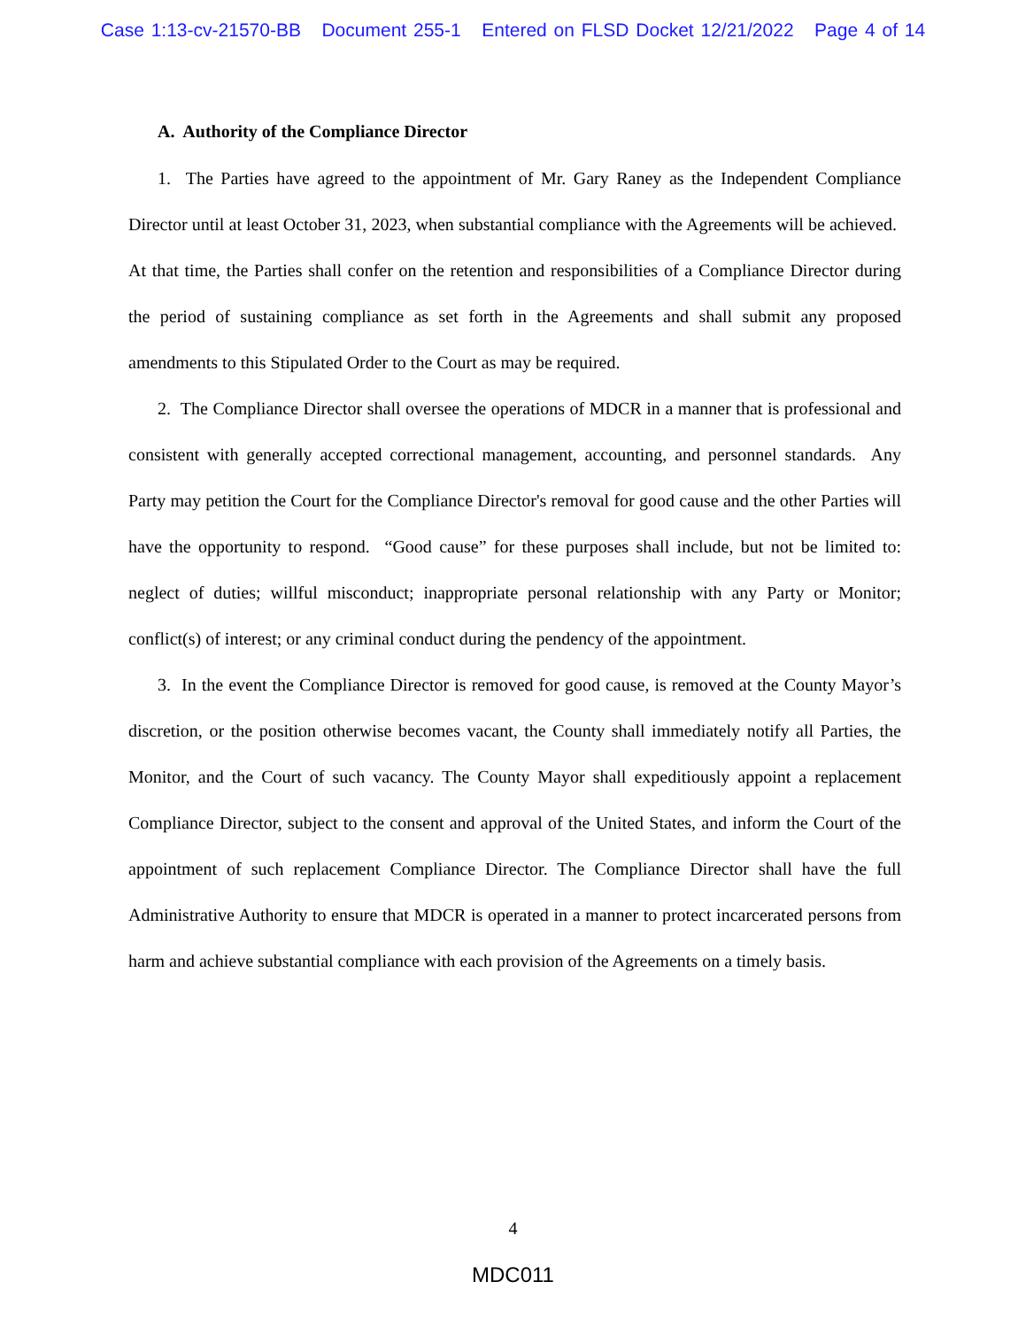Case 1:13-cv-21570-BB Document 255-1 Entered on FLSD Docket 12/21/2022 Page 4 of 14
A. Authority of the Compliance Director
1. The Parties have agreed to the appointment of Mr. Gary Raney as the Independent Compliance Director until at least October 31, 2023, when substantial compliance with the Agreements will be achieved. At that time, the Parties shall confer on the retention and responsibilities of a Compliance Director during the period of sustaining compliance as set forth in the Agreements and shall submit any proposed amendments to this Stipulated Order to the Court as may be required.
2. The Compliance Director shall oversee the operations of MDCR in a manner that is professional and consistent with generally accepted correctional management, accounting, and personnel standards. Any Party may petition the Court for the Compliance Director's removal for good cause and the other Parties will have the opportunity to respond. “Good cause” for these purposes shall include, but not be limited to: neglect of duties; willful misconduct; inappropriate personal relationship with any Party or Monitor; conflict(s) of interest; or any criminal conduct during the pendency of the appointment.
3. In the event the Compliance Director is removed for good cause, is removed at the County Mayor’s discretion, or the position otherwise becomes vacant, the County shall immediately notify all Parties, the Monitor, and the Court of such vacancy. The County Mayor shall expeditiously appoint a replacement Compliance Director, subject to the consent and approval of the United States, and inform the Court of the appointment of such replacement Compliance Director. The Compliance Director shall have the full Administrative Authority to ensure that MDCR is operated in a manner to protect incarcerated persons from harm and achieve substantial compliance with each provision of the Agreements on a timely basis.
4
MDC011